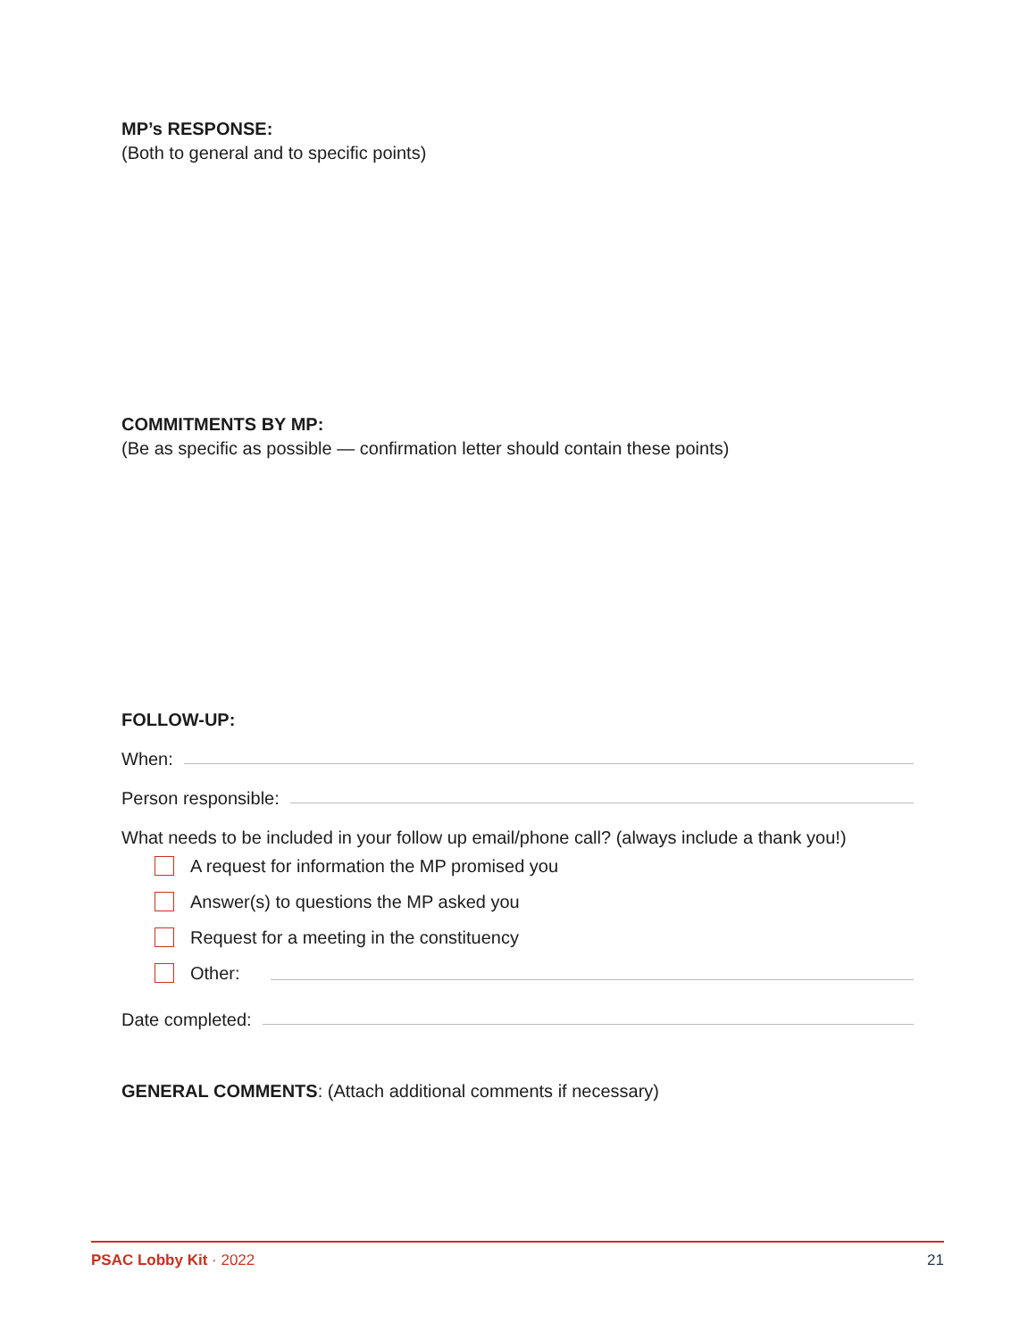MP’s RESPONSE:
(Both to general and to specific points)
COMMITMENTS BY MP:
(Be as specific as possible — confirmation letter should contain these points)
FOLLOW-UP:
When:
Person responsible:
What needs to be included in your follow up email/phone call? (always include a thank you!)
A request for information the MP promised you
Answer(s) to questions the MP asked you
Request for a meeting in the constituency
Other:
Date completed:
GENERAL COMMENTS: (Attach additional comments if necessary)
PSAC Lobby Kit · 2022 21